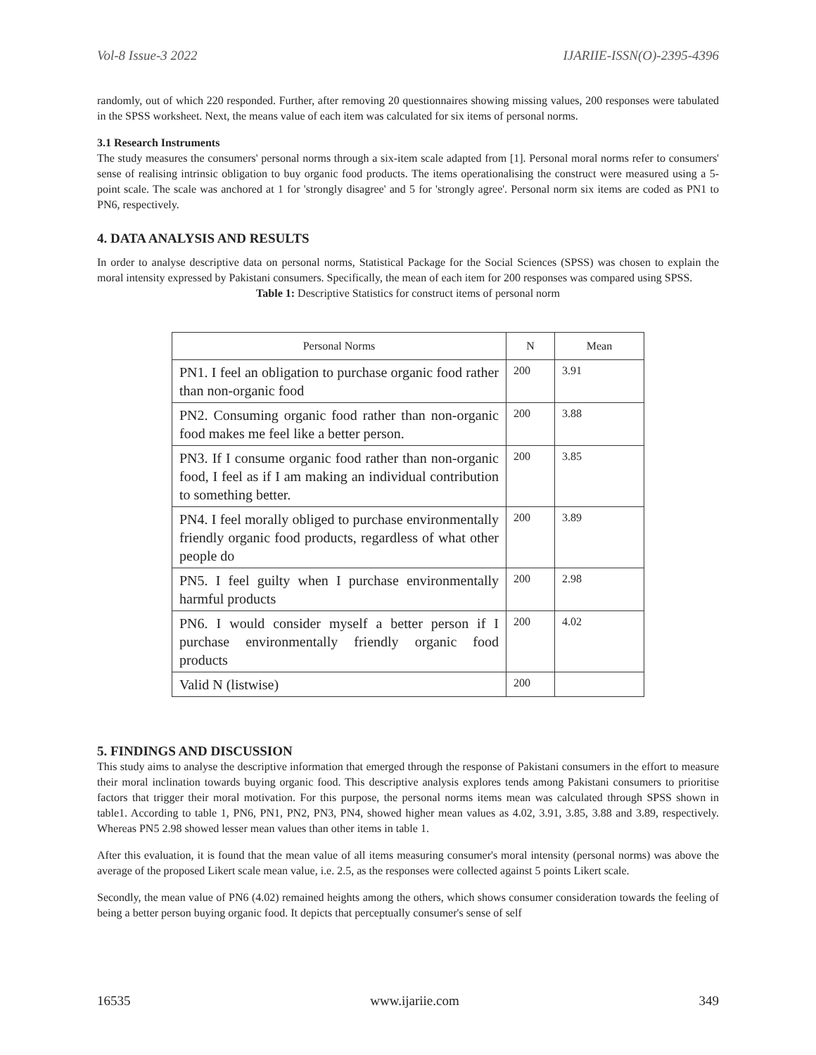Vol-8 Issue-3 2022 IJARIIE-ISSN(O)-2395-4396
randomly, out of which 220 responded. Further, after removing 20 questionnaires showing missing values, 200 responses were tabulated in the SPSS worksheet. Next, the means value of each item was calculated for six items of personal norms.
3.1 Research Instruments
The study measures the consumers' personal norms through a six-item scale adapted from [1]. Personal moral norms refer to consumers' sense of realising intrinsic obligation to buy organic food products. The items operationalising the construct were measured using a 5-point scale. The scale was anchored at 1 for 'strongly disagree' and 5 for 'strongly agree'. Personal norm six items are coded as PN1 to PN6, respectively.
4. DATA ANALYSIS AND RESULTS
In order to analyse descriptive data on personal norms, Statistical Package for the Social Sciences (SPSS) was chosen to explain the moral intensity expressed by Pakistani consumers. Specifically, the mean of each item for 200 responses was compared using SPSS.
Table 1: Descriptive Statistics for construct items of personal norm
| Personal Norms | N | Mean |
| --- | --- | --- |
| PN1. I feel an obligation to purchase organic food rather than non-organic food | 200 | 3.91 |
| PN2. Consuming organic food rather than non-organic food makes me feel like a better person. | 200 | 3.88 |
| PN3. If I consume organic food rather than non-organic food, I feel as if I am making an individual contribution to something better. | 200 | 3.85 |
| PN4. I feel morally obliged to purchase environmentally friendly organic food products, regardless of what other people do | 200 | 3.89 |
| PN5. I feel guilty when I purchase environmentally harmful products | 200 | 2.98 |
| PN6. I would consider myself a better person if I purchase environmentally friendly organic food products | 200 | 4.02 |
| Valid N (listwise) | 200 | |
5. FINDINGS AND DISCUSSION
This study aims to analyse the descriptive information that emerged through the response of Pakistani consumers in the effort to measure their moral inclination towards buying organic food. This descriptive analysis explores tends among Pakistani consumers to prioritise factors that trigger their moral motivation. For this purpose, the personal norms items mean was calculated through SPSS shown in table1. According to table 1, PN6, PN1, PN2, PN3, PN4, showed higher mean values as 4.02, 3.91, 3.85, 3.88 and 3.89, respectively. Whereas PN5 2.98 showed lesser mean values than other items in table 1.
After this evaluation, it is found that the mean value of all items measuring consumer's moral intensity (personal norms) was above the average of the proposed Likert scale mean value, i.e. 2.5, as the responses were collected against 5 points Likert scale.
Secondly, the mean value of PN6 (4.02) remained heights among the others, which shows consumer consideration towards the feeling of being a better person buying organic food. It depicts that perceptually consumer's sense of self
16535 www.ijariie.com 349